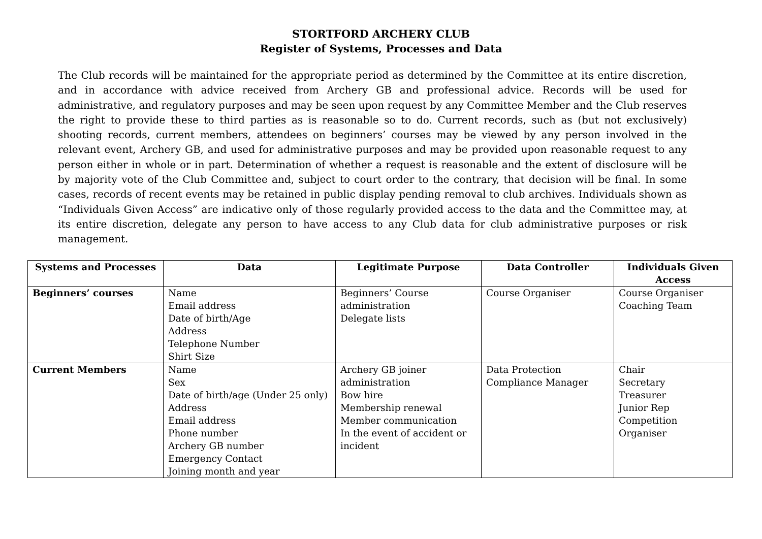STORTFORD ARCHERY CLUB
Register of Systems, Processes and Data
The Club records will be maintained for the appropriate period as determined by the Committee at its entire discretion, and in accordance with advice received from Archery GB and professional advice. Records will be used for administrative, and regulatory purposes and may be seen upon request by any Committee Member and the Club reserves the right to provide these to third parties as is reasonable so to do. Current records, such as (but not exclusively) shooting records, current members, attendees on beginners’ courses may be viewed by any person involved in the relevant event, Archery GB, and used for administrative purposes and may be provided upon reasonable request to any person either in whole or in part. Determination of whether a request is reasonable and the extent of disclosure will be by majority vote of the Club Committee and, subject to court order to the contrary, that decision will be final. In some cases, records of recent events may be retained in public display pending removal to club archives. Individuals shown as “Individuals Given Access” are indicative only of those regularly provided access to the data and the Committee may, at its entire discretion, delegate any person to have access to any Club data for club administrative purposes or risk management.
| Systems and Processes | Data | Legitimate Purpose | Data Controller | Individuals Given Access |
| --- | --- | --- | --- | --- |
| Beginners’ courses | Name Email address Date of birth/Age Address Telephone Number Shirt Size | Beginners’ Course administration Delegate lists | Course Organiser | Course Organiser Coaching Team |
| Current Members | Name Sex Date of birth/age (Under 25 only) Address Email address Phone number Archery GB number Emergency Contact Joining month and year | Archery GB joiner administration Bow hire Membership renewal Member communication In the event of accident or incident | Data Protection Compliance Manager | Chair Secretary Treasurer Junior Rep Competition Organiser |